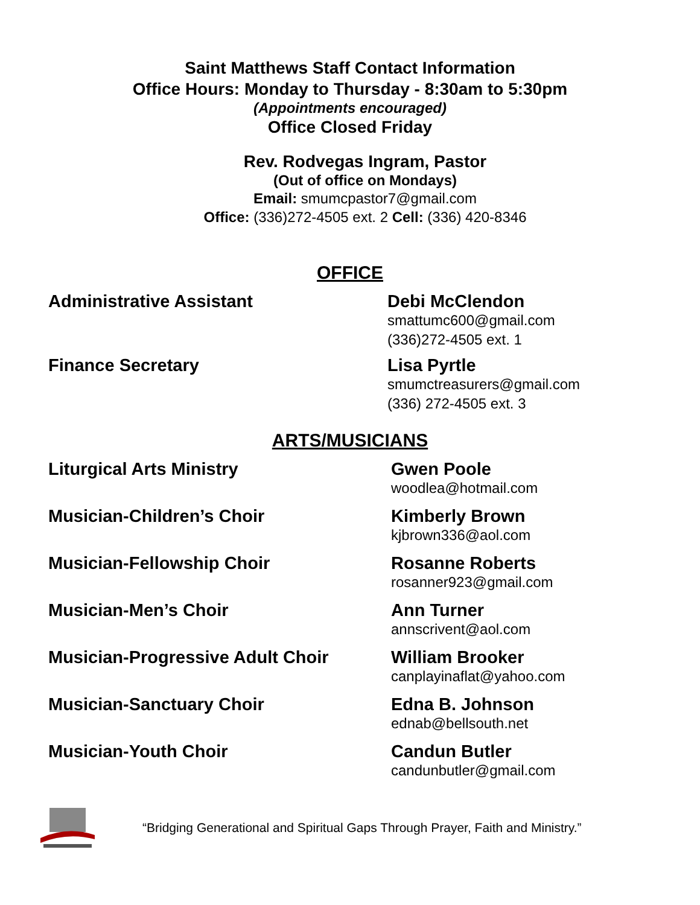Saint Matthews Staff Contact Information
Office Hours: Monday to Thursday - 8:30am to 5:30pm
(Appointments encouraged)
Office Closed Friday
Rev. Rodvegas Ingram, Pastor
(Out of office on Mondays)
Email: smumcpastor7@gmail.com
Office: (336)272-4505 ext. 2 Cell: (336) 420-8346
OFFICE
Administrative Assistant
Debi McClendon
smattumc600@gmail.com
(336)272-4505 ext. 1
Finance Secretary
Lisa Pyrtle
smumctreasurers@gmail.com
(336) 272-4505 ext. 3
ARTS/MUSICIANS
Liturgical Arts Ministry
Gwen Poole
woodlea@hotmail.com
Musician-Children’s Choir
Kimberly Brown
kjbrown336@aol.com
Musician-Fellowship Choir
Rosanne Roberts
rosanner923@gmail.com
Musician-Men’s Choir
Ann Turner
annscrivent@aol.com
Musician-Progressive Adult Choir
William Brooker
canplayinaflat@yahoo.com
Musician-Sanctuary Choir
Edna B. Johnson
ednab@bellsouth.net
Musician-Youth Choir
Candun Butler
candunbutler@gmail.com
“Bridging Generational and Spiritual Gaps Through Prayer, Faith and Ministry.”